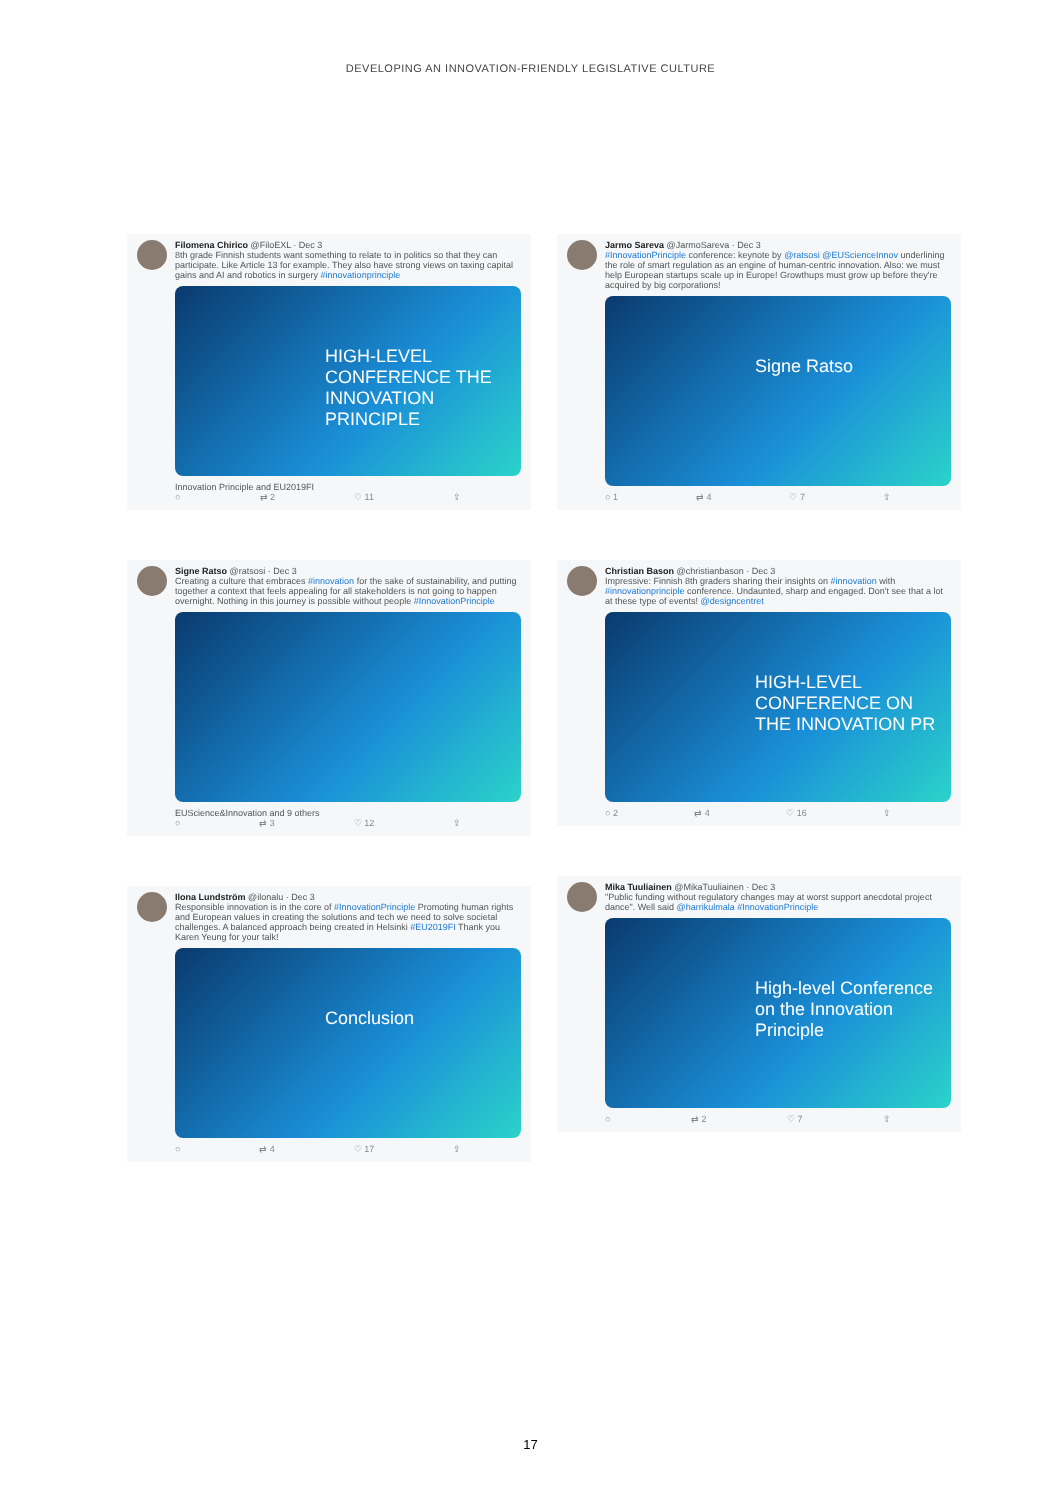DEVELOPING AN INNOVATION-FRIENDLY LEGISLATIVE CULTURE
Filomena Chirico @FiloEXL · Dec 3
8th grade Finnish students want something to relate to in politics so that they can participate. Like Article 13 for example. They also have strong views on taxing capital gains and AI and robotics in surgery #innovationprinciple
HIGH-LEVEL CONFERENCE THE INNOVATION PRINCIPLE
Innovation Principle and EU2019FI
○ ⇄ 2 ♡ 11 ⇪
Signe Ratso @ratsosi · Dec 3
Creating a culture that embraces #innovation for the sake of sustainability, and putting together a context that feels appealing for all stakeholders is not going to happen overnight. Nothing in this journey is possible without people #InnovationPrinciple
EUScience&Innovation and 9 others
○ ⇄ 3 ♡ 12 ⇪
Ilona Lundström @ilonalu · Dec 3
Responsible innovation is in the core of #InnovationPrinciple Promoting human rights and European values in creating the solutions and tech we need to solve societal challenges. A balanced approach being created in Helsinki #EU2019FI Thank you Karen Yeung for your talk!
Conclusion
○ ⇄ 4 ♡ 17 ⇪
Jarmo Sareva @JarmoSareva · Dec 3
#InnovationPrinciple conference: keynote by @ratsosi @EUScienceInnov underlining the role of smart regulation as an engine of human-centric innovation. Also: we must help European startups scale up in Europe! Growthups must grow up before they're acquired by big corporations!
Signe Ratso
○ 1 ⇄ 4 ♡ 7 ⇪
Christian Bason @christianbason · Dec 3
Impressive: Finnish 8th graders sharing their insights on #innovation with #innovationprinciple conference. Undaunted, sharp and engaged. Don't see that a lot at these type of events! @designcentret
HIGH-LEVEL CONFERENCE ON THE INNOVATION PR
○ 2 ⇄ 4 ♡ 16 ⇪
Mika Tuuliainen @MikaTuuliainen · Dec 3
"Public funding without regulatory changes may at worst support anecdotal project dance". Well said @harrikulmala #InnovationPrinciple
High-level Conference on the Innovation Principle
○ ⇄ 2 ♡ 7 ⇪
17